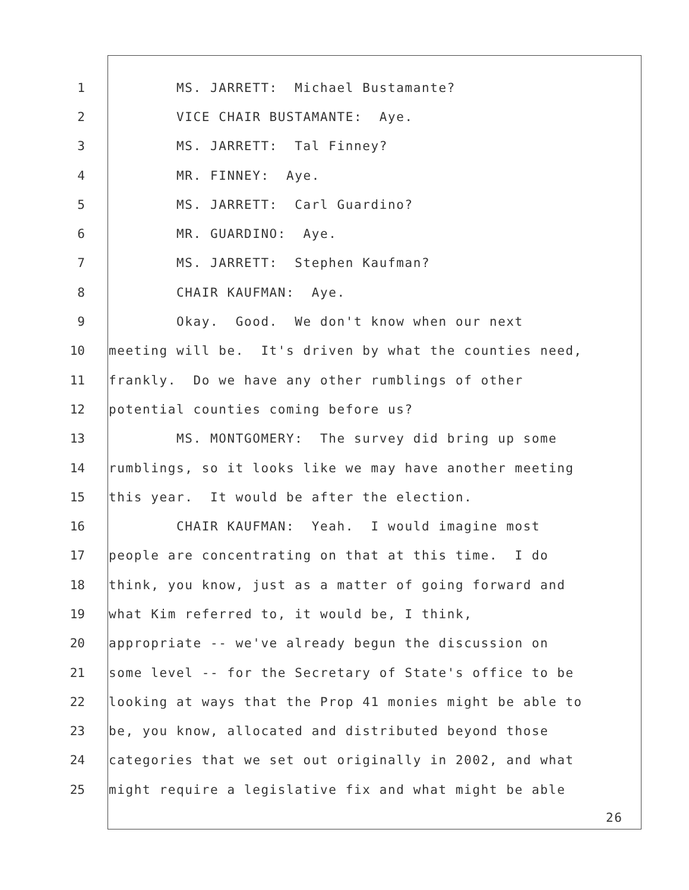1 MS. JARRETT: Michael Bustamante?
2 VICE CHAIR BUSTAMANTE: Aye.
3 MS. JARRETT: Tal Finney?
4 MR. FINNEY: Aye.
5 MS. JARRETT: Carl Guardino?
6 MR. GUARDINO: Aye.
7 MS. JARRETT: Stephen Kaufman?
8 CHAIR KAUFMAN: Aye.
9 Okay. Good. We don't know when our next
10 meeting will be. It's driven by what the counties need,
11 frankly. Do we have any other rumblings of other
12 potential counties coming before us?
13 MS. MONTGOMERY: The survey did bring up some
14 rumblings, so it looks like we may have another meeting
15 this year. It would be after the election.
16 CHAIR KAUFMAN: Yeah. I would imagine most
17 people are concentrating on that at this time. I do
18 think, you know, just as a matter of going forward and
19 what Kim referred to, it would be, I think,
20 appropriate -- we've already begun the discussion on
21 some level -- for the Secretary of State's office to be
22 looking at ways that the Prop 41 monies might be able to
23 be, you know, allocated and distributed beyond those
24 categories that we set out originally in 2002, and what
25 might require a legislative fix and what might be able
26